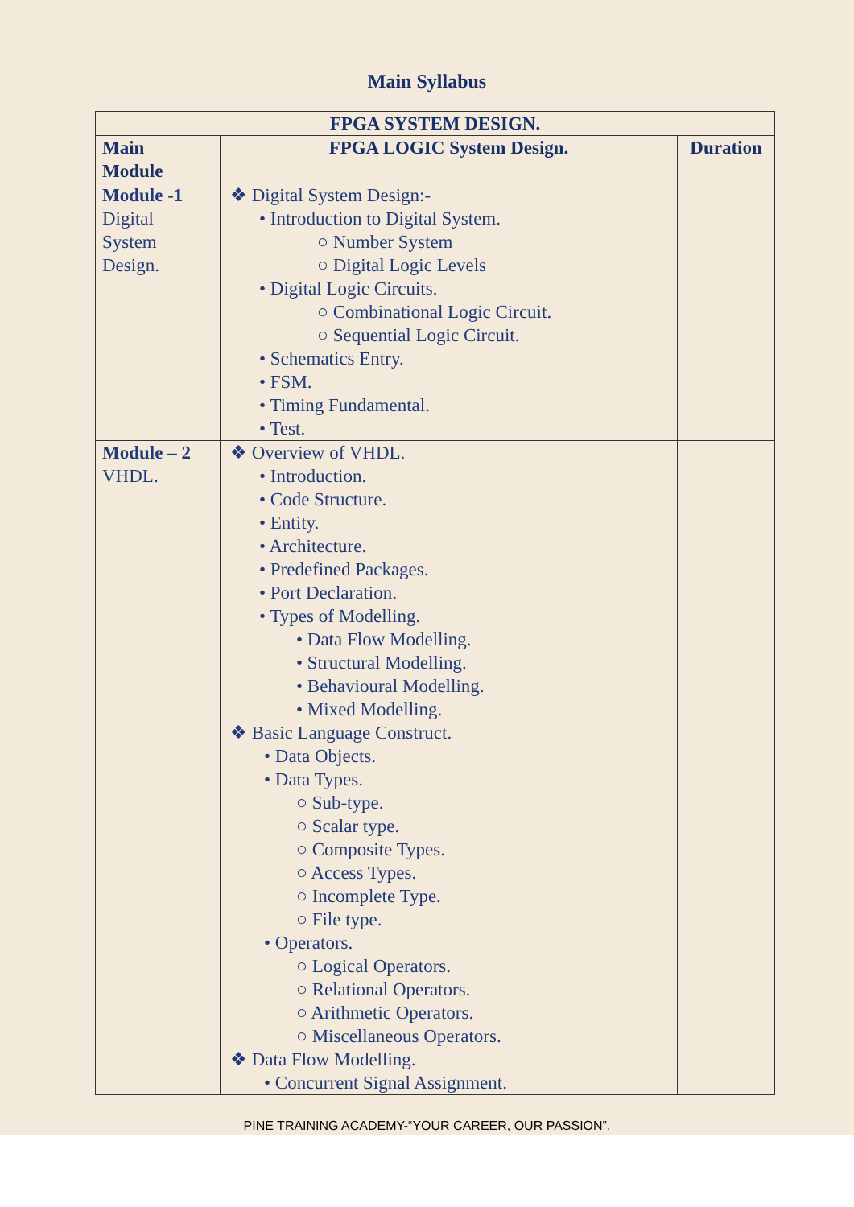Main Syllabus
| FPGA SYSTEM DESIGN. | | |
| --- | --- | --- |
| Main Module | FPGA LOGIC System Design. | Duration |
| Module -1 Digital System Design. | ❖ Digital System Design:- • Introduction to Digital System. ○ Number System ○ Digital Logic Levels • Digital Logic Circuits. ○ Combinational Logic Circuit. ○ Sequential Logic Circuit. • Schematics Entry. • FSM. • Timing Fundamental. • Test. | |
| Module – 2 VHDL. | ❖ Overview of VHDL. • Introduction. • Code Structure. • Entity. • Architecture. • Predefined Packages. • Port Declaration. • Types of Modelling. • Data Flow Modelling. • Structural Modelling. • Behavioural Modelling. • Mixed Modelling. ❖ Basic Language Construct. • Data Objects. • Data Types. ○ Sub-type. ○ Scalar type. ○ Composite Types. ○ Access Types. ○ Incomplete Type. ○ File type. • Operators. ○ Logical Operators. ○ Relational Operators. ○ Arithmetic Operators. ○ Miscellaneous Operators. ❖ Data Flow Modelling. • Concurrent Signal Assignment. | |
PINE TRAINING ACADEMY-“YOUR CAREER, OUR PASSION”.